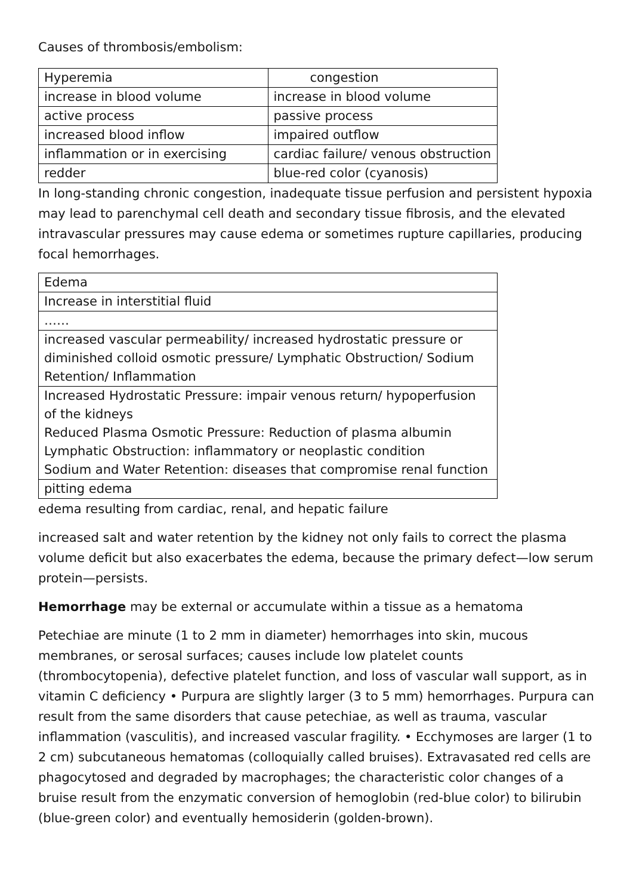Causes of thrombosis/embolism:
| Hyperemia | congestion |
| increase in blood volume | increase in blood volume |
| active process | passive process |
| increased blood inflow | impaired outflow |
| inflammation or in exercising | cardiac failure/ venous obstruction |
| redder | blue-red color (cyanosis) |
In long-standing chronic congestion, inadequate tissue perfusion and persistent hypoxia may lead to parenchymal cell death and secondary tissue fibrosis, and the elevated intravascular pressures may cause edema or sometimes rupture capillaries, producing focal hemorrhages.
| Edema |
| Increase in interstitial fluid |
| …… |
| increased vascular permeability/ increased hydrostatic pressure or diminished colloid osmotic pressure/ Lymphatic Obstruction/ Sodium Retention/ Inflammation |
| Increased Hydrostatic Pressure: impair venous return/ hypoperfusion of the kidneys Reduced Plasma Osmotic Pressure: Reduction of plasma albumin Lymphatic Obstruction: inflammatory or neoplastic condition Sodium and Water Retention: diseases that compromise renal function |
| pitting edema |
edema resulting from cardiac, renal, and hepatic failure
increased salt and water retention by the kidney not only fails to correct the plasma volume deficit but also exacerbates the edema, because the primary defect—low serum protein—persists.
Hemorrhage may be external or accumulate within a tissue as a hematoma
Petechiae are minute (1 to 2 mm in diameter) hemorrhages into skin, mucous membranes, or serosal surfaces; causes include low platelet counts (thrombocytopenia), defective platelet function, and loss of vascular wall support, as in vitamin C deficiency • Purpura are slightly larger (3 to 5 mm) hemorrhages. Purpura can result from the same disorders that cause petechiae, as well as trauma, vascular inflammation (vasculitis), and increased vascular fragility. • Ecchymoses are larger (1 to 2 cm) subcutaneous hematomas (colloquially called bruises). Extravasated red cells are phagocytosed and degraded by macrophages; the characteristic color changes of a bruise result from the enzymatic conversion of hemoglobin (red-blue color) to bilirubin (blue-green color) and eventually hemosiderin (golden-brown).